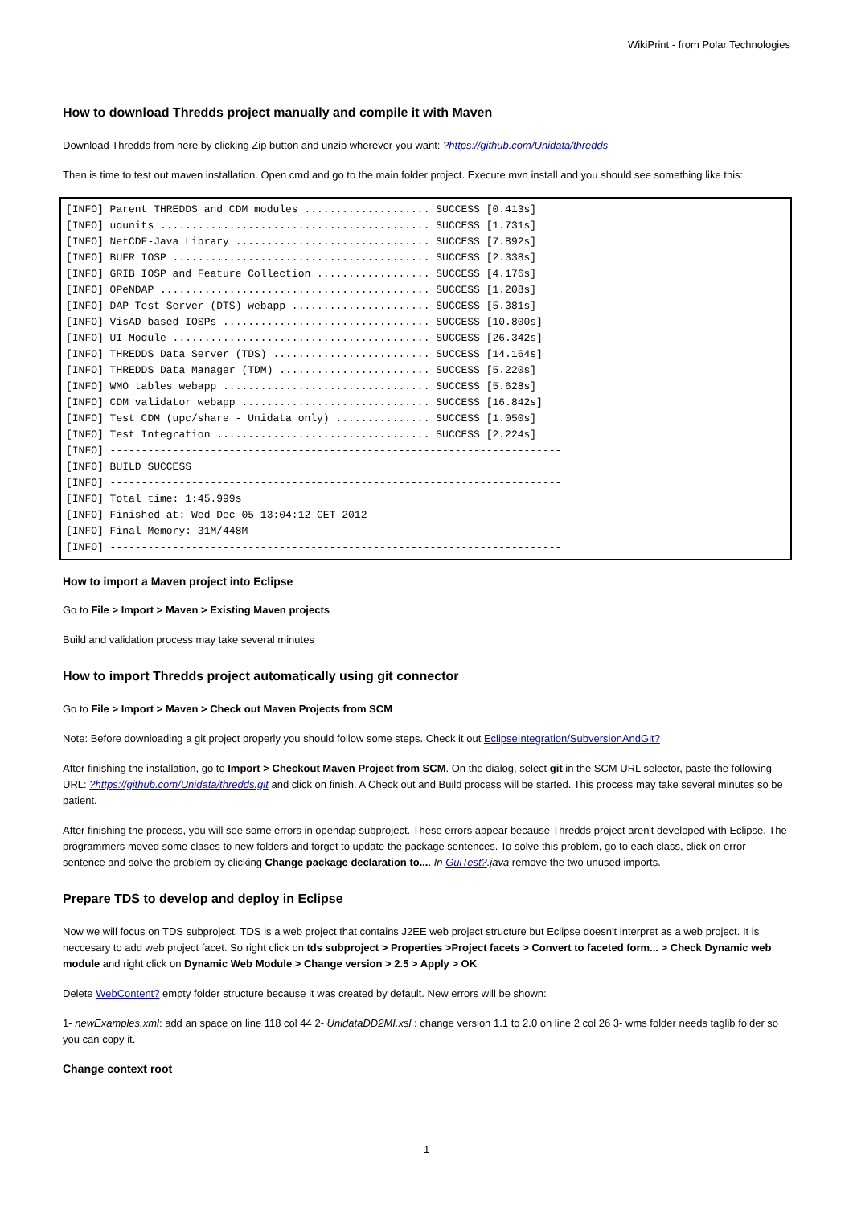WikiPrint - from Polar Technologies
How to download Thredds project manually and compile it with Maven
Download Thredds from here by clicking Zip button and unzip wherever you want: ?https://github.com/Unidata/thredds
Then is time to test out maven installation. Open cmd and go to the main folder project. Execute mvn install and you should see something like this:
[INFO] Parent THREDDS and CDM modules .................... SUCCESS [0.413s]
[INFO] udunits ........................................... SUCCESS [1.731s]
[INFO] NetCDF-Java Library ............................... SUCCESS [7.892s]
[INFO] BUFR IOSP ......................................... SUCCESS [2.338s]
[INFO] GRIB IOSP and Feature Collection .................. SUCCESS [4.176s]
[INFO] OPeNDAP ........................................... SUCCESS [1.208s]
[INFO] DAP Test Server (DTS) webapp ...................... SUCCESS [5.381s]
[INFO] VisAD-based IOSPs ................................. SUCCESS [10.800s]
[INFO] UI Module ......................................... SUCCESS [26.342s]
[INFO] THREDDS Data Server (TDS) ......................... SUCCESS [14.164s]
[INFO] THREDDS Data Manager (TDM) ........................ SUCCESS [5.220s]
[INFO] WMO tables webapp ................................. SUCCESS [5.628s]
[INFO] CDM validator webapp .............................. SUCCESS [16.842s]
[INFO] Test CDM (upc/share - Unidata only) ............... SUCCESS [1.050s]
[INFO] Test Integration .................................. SUCCESS [2.224s]
[INFO] ------------------------------------------------------------------------
[INFO] BUILD SUCCESS
[INFO] ------------------------------------------------------------------------
[INFO] Total time: 1:45.999s
[INFO] Finished at: Wed Dec 05 13:04:12 CET 2012
[INFO] Final Memory: 31M/448M
[INFO] ------------------------------------------------------------------------
How to import a Maven project into Eclipse
Go to File > Import > Maven > Existing Maven projects
Build and validation process may take several minutes
How to import Thredds project automatically using git connector
Go to File > Import > Maven > Check out Maven Projects from SCM
Note: Before downloading a git project properly you should follow some steps. Check it out EclipseIntegration/SubversionAndGit?
After finishing the installation, go to Import > Checkout Maven Project from SCM. On the dialog, select git in the SCM URL selector, paste the following URL: ?https://github.com/Unidata/thredds.git and click on finish. A Check out and Build process will be started. This process may take several minutes so be patient.
After finishing the process, you will see some errors in opendap subproject. These errors appear because Thredds project aren't developed with Eclipse. The programmers moved some clases to new folders and forget to update the package sentences. To solve this problem, go to each class, click on error sentence and solve the problem by clicking Change package declaration to.... In GuiTest?.java remove the two unused imports.
Prepare TDS to develop and deploy in Eclipse
Now we will focus on TDS subproject. TDS is a web project that contains J2EE web project structure but Eclipse doesn't interpret as a web project. It is neccesary to add web project facet. So right click on tds subproject > Properties >Project facets > Convert to faceted form... > Check Dynamic web module and right click on Dynamic Web Module > Change version > 2.5 > Apply > OK
Delete WebContent? empty folder structure because it was created by default. New errors will be shown:
1- newExamples.xml: add an space on line 118 col 44 2- UnidataDD2MI.xsl : change version 1.1 to 2.0 on line 2 col 26 3- wms folder needs taglib folder so you can copy it.
Change context root
1